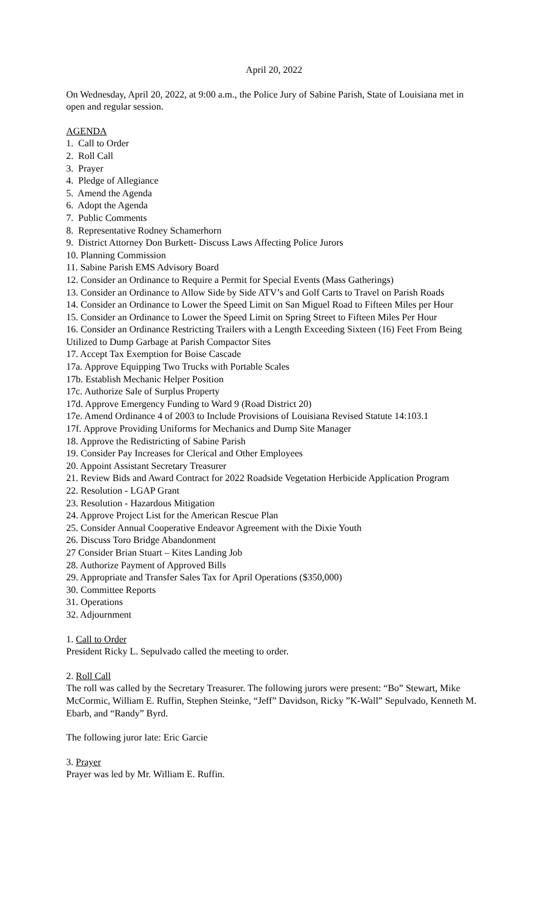April 20, 2022
On Wednesday, April 20, 2022, at 9:00 a.m., the Police Jury of Sabine Parish, State of Louisiana met in open and regular session.
AGENDA
1. Call to Order
2. Roll Call
3. Prayer
4. Pledge of Allegiance
5. Amend the Agenda
6. Adopt the Agenda
7. Public Comments
8. Representative Rodney Schamerhorn
9. District Attorney Don Burkett- Discuss Laws Affecting Police Jurors
10. Planning Commission
11. Sabine Parish EMS Advisory Board
12. Consider an Ordinance to Require a Permit for Special Events (Mass Gatherings)
13. Consider an Ordinance to Allow Side by Side ATV’s and Golf Carts to Travel on Parish Roads
14. Consider an Ordinance to Lower the Speed Limit on San Miguel Road to Fifteen Miles per Hour
15. Consider an Ordinance to Lower the Speed Limit on Spring Street to Fifteen Miles Per Hour
16. Consider an Ordinance Restricting Trailers with a Length Exceeding Sixteen (16) Feet From Being Utilized to Dump Garbage at Parish Compactor Sites
17. Accept Tax Exemption for Boise Cascade
17a. Approve Equipping Two Trucks with Portable Scales
17b. Establish Mechanic Helper Position
17c. Authorize Sale of Surplus Property
17d. Approve Emergency Funding to Ward 9 (Road District 20)
17e. Amend Ordinance 4 of 2003 to Include Provisions of Louisiana Revised Statute 14:103.1
17f. Approve Providing Uniforms for Mechanics and Dump Site Manager
18. Approve the Redistricting of Sabine Parish
19. Consider Pay Increases for Clerical and Other Employees
20. Appoint Assistant Secretary Treasurer
21. Review Bids and Award Contract for 2022 Roadside Vegetation Herbicide Application Program
22. Resolution - LGAP Grant
23. Resolution - Hazardous Mitigation
24. Approve Project List for the American Rescue Plan
25. Consider Annual Cooperative Endeavor Agreement with the Dixie Youth
26. Discuss Toro Bridge Abandonment
27 Consider Brian Stuart – Kites Landing Job
28. Authorize Payment of Approved Bills
29. Appropriate and Transfer Sales Tax for April Operations ($350,000)
30. Committee Reports
31. Operations
32. Adjournment
1. Call to Order
President Ricky L. Sepulvado called the meeting to order.
2. Roll Call
The roll was called by the Secretary Treasurer. The following jurors were present: “Bo” Stewart, Mike McCormic, William E. Ruffin, Stephen Steinke, “Jeff” Davidson, Ricky ”K-Wall” Sepulvado, Kenneth M. Ebarb, and “Randy” Byrd.
The following juror late: Eric Garcie
3. Prayer
Prayer was led by Mr. William E. Ruffin.